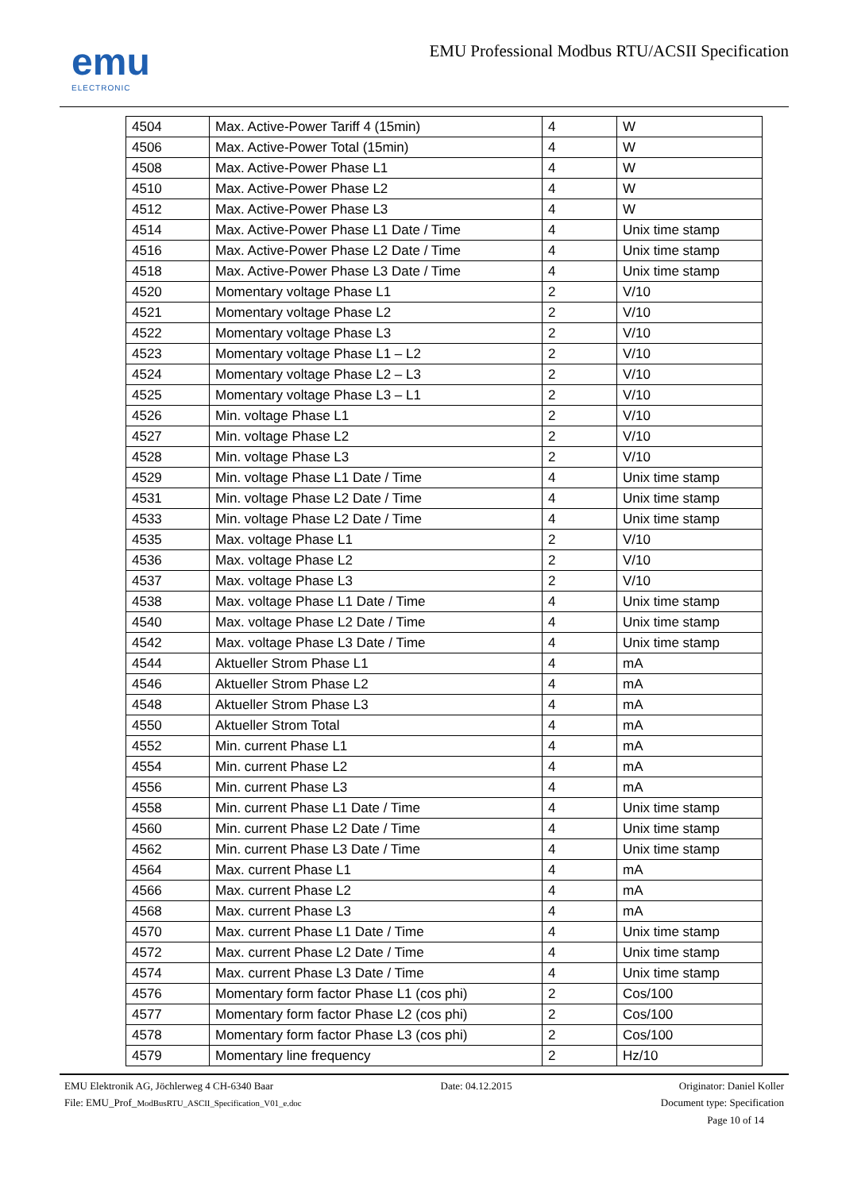emu
ELECTRONIC
EMU Professional Modbus RTU/ACSII Specification
| 4504 | Max. Active-Power Tariff 4 (15min) | 4 | W |
| 4506 | Max. Active-Power Total (15min) | 4 | W |
| 4508 | Max. Active-Power Phase L1 | 4 | W |
| 4510 | Max. Active-Power Phase L2 | 4 | W |
| 4512 | Max. Active-Power Phase L3 | 4 | W |
| 4514 | Max. Active-Power Phase L1 Date / Time | 4 | Unix time stamp |
| 4516 | Max. Active-Power Phase L2 Date / Time | 4 | Unix time stamp |
| 4518 | Max. Active-Power Phase L3 Date / Time | 4 | Unix time stamp |
| 4520 | Momentary voltage Phase L1 | 2 | V/10 |
| 4521 | Momentary voltage Phase L2 | 2 | V/10 |
| 4522 | Momentary voltage Phase L3 | 2 | V/10 |
| 4523 | Momentary voltage Phase L1 – L2 | 2 | V/10 |
| 4524 | Momentary voltage Phase L2 – L3 | 2 | V/10 |
| 4525 | Momentary voltage Phase L3 – L1 | 2 | V/10 |
| 4526 | Min. voltage Phase L1 | 2 | V/10 |
| 4527 | Min. voltage Phase L2 | 2 | V/10 |
| 4528 | Min. voltage Phase L3 | 2 | V/10 |
| 4529 | Min. voltage Phase L1 Date / Time | 4 | Unix time stamp |
| 4531 | Min. voltage Phase L2 Date / Time | 4 | Unix time stamp |
| 4533 | Min. voltage Phase L2 Date / Time | 4 | Unix time stamp |
| 4535 | Max. voltage Phase L1 | 2 | V/10 |
| 4536 | Max. voltage Phase L2 | 2 | V/10 |
| 4537 | Max. voltage Phase L3 | 2 | V/10 |
| 4538 | Max. voltage Phase L1 Date / Time | 4 | Unix time stamp |
| 4540 | Max. voltage Phase L2 Date / Time | 4 | Unix time stamp |
| 4542 | Max. voltage Phase L3 Date / Time | 4 | Unix time stamp |
| 4544 | Aktueller Strom Phase L1 | 4 | mA |
| 4546 | Aktueller Strom Phase L2 | 4 | mA |
| 4548 | Aktueller Strom Phase L3 | 4 | mA |
| 4550 | Aktueller Strom Total | 4 | mA |
| 4552 | Min. current Phase L1 | 4 | mA |
| 4554 | Min. current Phase L2 | 4 | mA |
| 4556 | Min. current Phase L3 | 4 | mA |
| 4558 | Min. current Phase L1 Date / Time | 4 | Unix time stamp |
| 4560 | Min. current Phase L2 Date / Time | 4 | Unix time stamp |
| 4562 | Min. current Phase L3 Date / Time | 4 | Unix time stamp |
| 4564 | Max. current Phase L1 | 4 | mA |
| 4566 | Max. current Phase L2 | 4 | mA |
| 4568 | Max. current Phase L3 | 4 | mA |
| 4570 | Max. current Phase L1 Date / Time | 4 | Unix time stamp |
| 4572 | Max. current Phase L2 Date / Time | 4 | Unix time stamp |
| 4574 | Max. current Phase L3 Date / Time | 4 | Unix time stamp |
| 4576 | Momentary form factor Phase L1 (cos phi) | 2 | Cos/100 |
| 4577 | Momentary form factor Phase L2 (cos phi) | 2 | Cos/100 |
| 4578 | Momentary form factor Phase L3 (cos phi) | 2 | Cos/100 |
| 4579 | Momentary line frequency | 2 | Hz/10 |
EMU Elektronik AG, Jöchlerweg 4 CH-6340 Baar Date: 04.12.2015 Originator: Daniel Koller
File: EMU_Prof_ModBusRTU_ASCII_Specification_V01_e.doc Document type: Specification
Page 10 of 14